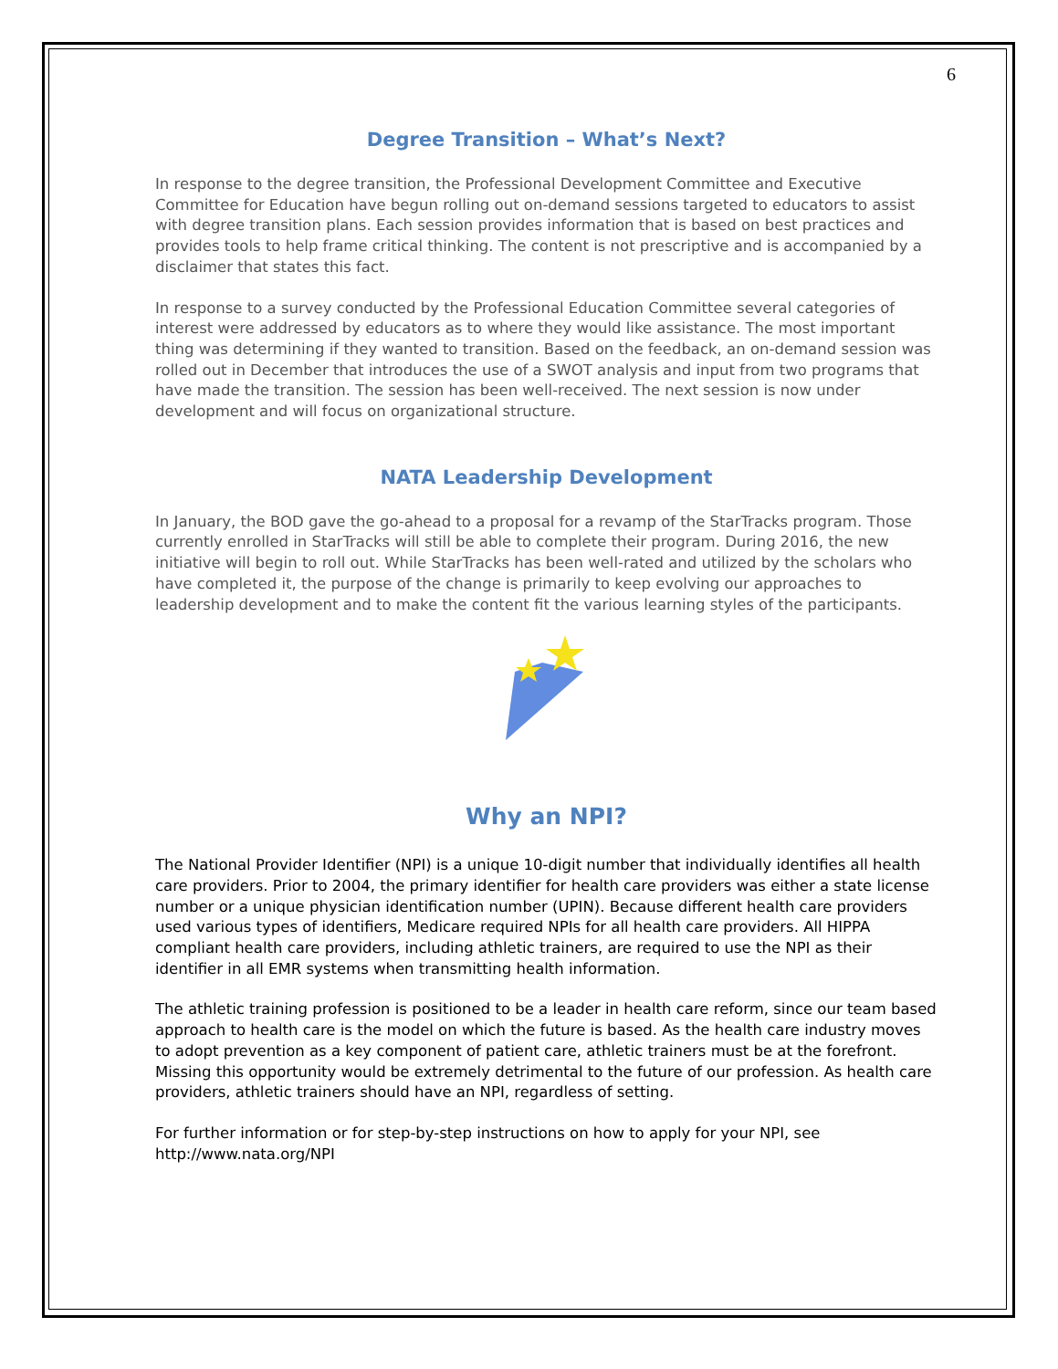6
Degree Transition – What’s Next?
In response to the degree transition, the Professional Development Committee and Executive Committee for Education have begun rolling out on-demand sessions targeted to educators to assist with degree transition plans. Each session provides information that is based on best practices and provides tools to help frame critical thinking. The content is not prescriptive and is accompanied by a disclaimer that states this fact.
In response to a survey conducted by the Professional Education Committee several categories of interest were addressed by educators as to where they would like assistance. The most important thing was determining if they wanted to transition. Based on the feedback, an on-demand session was rolled out in December that introduces the use of a SWOT analysis and input from two programs that have made the transition. The session has been well-received. The next session is now under development and will focus on organizational structure.
NATA Leadership Development
In January, the BOD gave the go-ahead to a proposal for a revamp of the StarTracks program. Those currently enrolled in StarTracks will still be able to complete their program. During 2016, the new initiative will begin to roll out. While StarTracks has been well-rated and utilized by the scholars who have completed it, the purpose of the change is primarily to keep evolving our approaches to leadership development and to make the content fit the various learning styles of the participants.
Why an NPI?
The National Provider Identifier (NPI) is a unique 10-digit number that individually identifies all health care providers. Prior to 2004, the primary identifier for health care providers was either a state license number or a unique physician identification number (UPIN). Because different health care providers used various types of identifiers, Medicare required NPIs for all health care providers. All HIPPA compliant health care providers, including athletic trainers, are required to use the NPI as their identifier in all EMR systems when transmitting health information.
The athletic training profession is positioned to be a leader in health care reform, since our team based approach to health care is the model on which the future is based. As the health care industry moves to adopt prevention as a key component of patient care, athletic trainers must be at the forefront. Missing this opportunity would be extremely detrimental to the future of our profession. As health care providers, athletic trainers should have an NPI, regardless of setting.
For further information or for step-by-step instructions on how to apply for your NPI, see http://www.nata.org/NPI